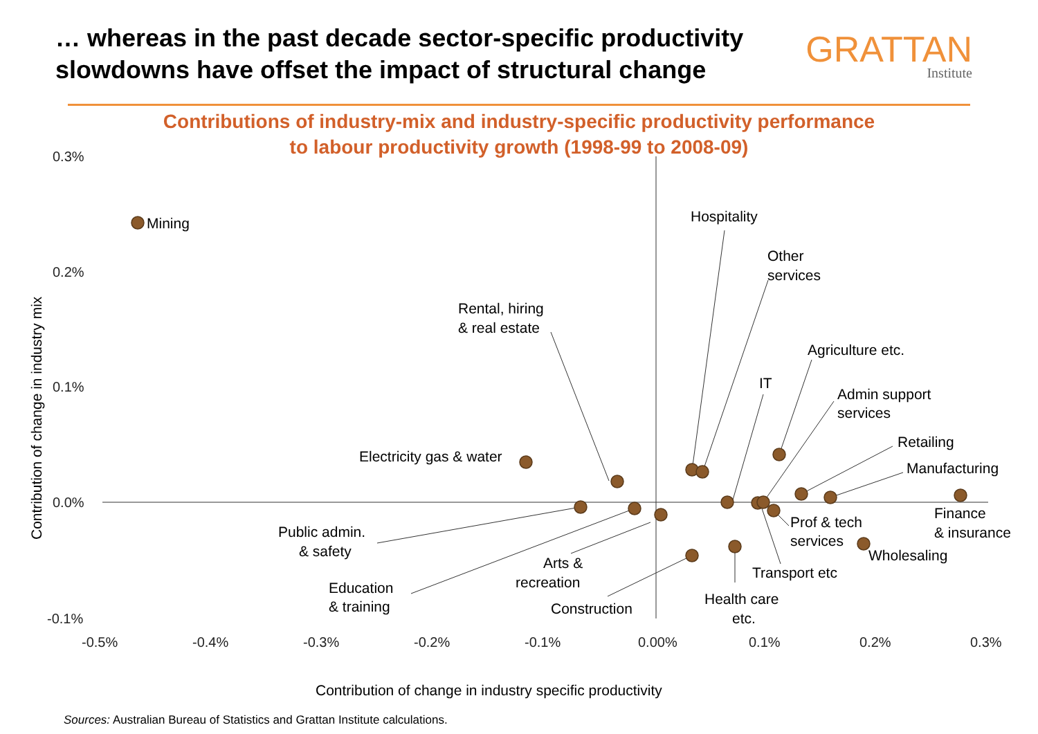… whereas in the past decade sector-specific productivity
slowdowns have offset the impact of structural change
GRATTAN
Institute
Contributions of industry-mix and industry-specific productivity performance
to labour productivity growth (1998-99 to 2008-09)
Mining
Hospitality
Other
services
Rental, hiring
& real estate
Agriculture etc.
IT
Admin support
services
Retailing
Manufacturing
Electricity gas & water
Finance
& insurance
Prof & tech
services
Wholesaling
Transport etc
Public admin.
& safety
Arts &
recreation
Education
& training
Construction
Health care
etc.
0.3%
0.2%
0.1%
0.0%
-0.1%
-0.5%
-0.4%
-0.3%
-0.2%
-0.1%
0.00%
0.1%
0.2%
0.3%
Contribution of change in industry specific productivity
Contribution of change in industry mix
Sources: Australian Bureau of Statistics and Grattan Institute calculations.